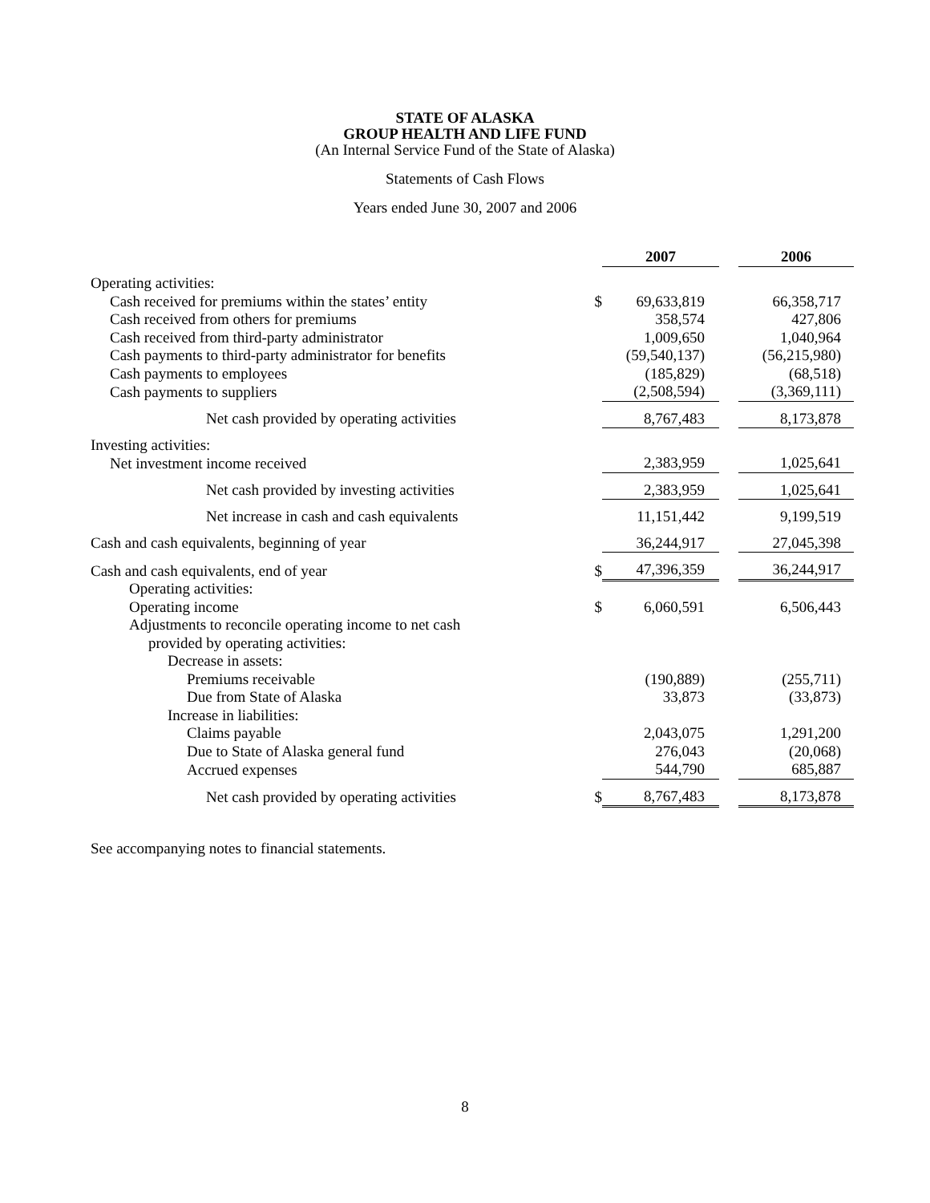STATE OF ALASKA
GROUP HEALTH AND LIFE FUND
(An Internal Service Fund of the State of Alaska)
Statements of Cash Flows
Years ended June 30, 2007 and 2006
| | | 2007 | | 2006 |
| --- | --- | --- | --- | --- |
| Operating activities: | | | | |
| Cash received for premiums within the states’ entity | $ | 69,633,819 | | 66,358,717 |
| Cash received from others for premiums | | 358,574 | | 427,806 |
| Cash received from third-party administrator | | 1,009,650 | | 1,040,964 |
| Cash payments to third-party administrator for benefits | | (59,540,137) | | (56,215,980) |
| Cash payments to employees | | (185,829) | | (68,518) |
| Cash payments to suppliers | | (2,508,594) | | (3,369,111) |
| Net cash provided by operating activities | | 8,767,483 | | 8,173,878 |
| Investing activities: | | | | |
| Net investment income received | | 2,383,959 | | 1,025,641 |
| Net cash provided by investing activities | | 2,383,959 | | 1,025,641 |
| Net increase in cash and cash equivalents | | 11,151,442 | | 9,199,519 |
| Cash and cash equivalents, beginning of year | | 36,244,917 | | 27,045,398 |
| Cash and cash equivalents, end of year | $ | 47,396,359 | | 36,244,917 |
| Operating activities: | | | | |
| Operating income | $ | 6,060,591 | | 6,506,443 |
| Adjustments to reconcile operating income to net cash | | | | |
| provided by operating activities: | | | | |
| Decrease in assets: | | | | |
| Premiums receivable | | (190,889) | | (255,711) |
| Due from State of Alaska | | 33,873 | | (33,873) |
| Increase in liabilities: | | | | |
| Claims payable | | 2,043,075 | | 1,291,200 |
| Due to State of Alaska general fund | | 276,043 | | (20,068) |
| Accrued expenses | | 544,790 | | 685,887 |
| Net cash provided by operating activities | $ | 8,767,483 | | 8,173,878 |
See accompanying notes to financial statements.
8